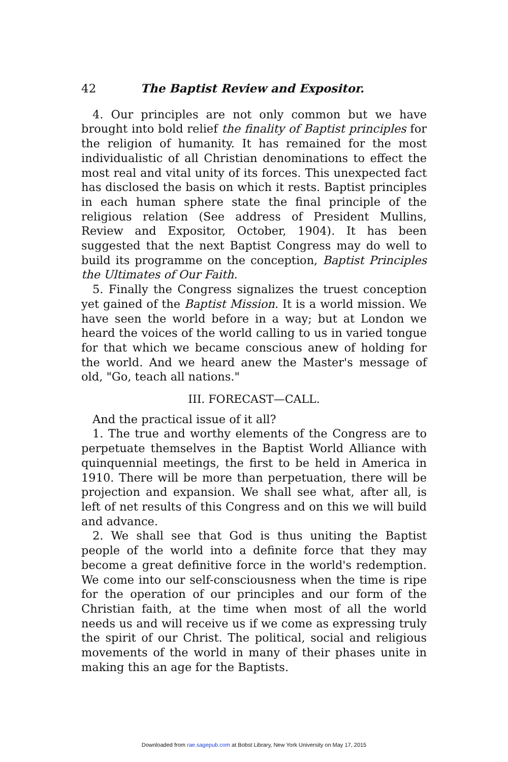42 The Baptist Review and Expositor.
4. Our principles are not only common but we have brought into bold relief the finality of Baptist principles for the religion of humanity. It has remained for the most individualistic of all Christian denominations to effect the most real and vital unity of its forces. This unexpected fact has disclosed the basis on which it rests. Baptist principles in each human sphere state the final principle of the religious relation (See address of President Mullins, Review and Expositor, October, 1904). It has been suggested that the next Baptist Congress may do well to build its programme on the conception, Baptist Principles the Ultimates of Our Faith.
5. Finally the Congress signalizes the truest conception yet gained of the Baptist Mission. It is a world mission. We have seen the world before in a way; but at London we heard the voices of the world calling to us in varied tongue for that which we became conscious anew of holding for the world. And we heard anew the Master's message of old, "Go, teach all nations."
III. FORECAST—CALL.
And the practical issue of it all?
1. The true and worthy elements of the Congress are to perpetuate themselves in the Baptist World Alliance with quinquennial meetings, the first to be held in America in 1910. There will be more than perpetuation, there will be projection and expansion. We shall see what, after all, is left of net results of this Congress and on this we will build and advance.
2. We shall see that God is thus uniting the Baptist people of the world into a definite force that they may become a great definitive force in the world's redemption. We come into our self-consciousness when the time is ripe for the operation of our principles and our form of the Christian faith, at the time when most of all the world needs us and will receive us if we come as expressing truly the spirit of our Christ. The political, social and religious movements of the world in many of their phases unite in making this an age for the Baptists.
Downloaded from rae.sagepub.com at Bobst Library, New York University on May 17, 2015